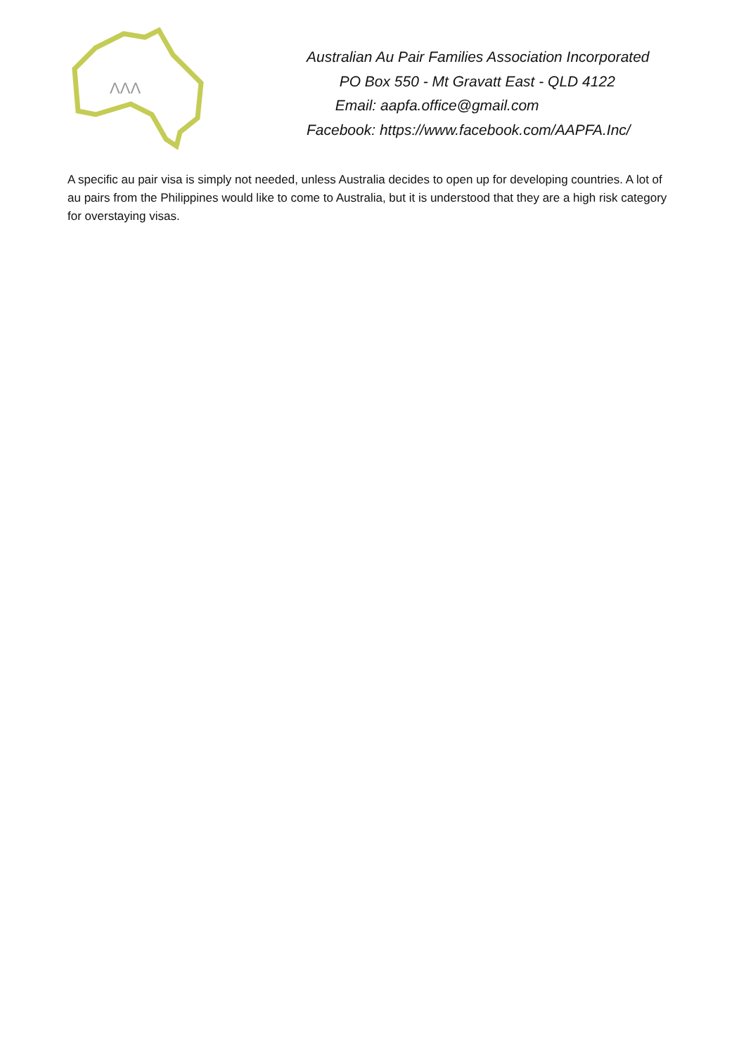ΛΛΛ
Australian Au Pair Families Association Incorporated
PO Box 550 - Mt Gravatt East - QLD 4122
Email: aapfa.office@gmail.com
Facebook: https://www.facebook.com/AAPFA.Inc/
A specific au pair visa is simply not needed, unless Australia decides to open up for developing countries. A lot of au pairs from the Philippines would like to come to Australia, but it is understood that they are a high risk category for overstaying visas.